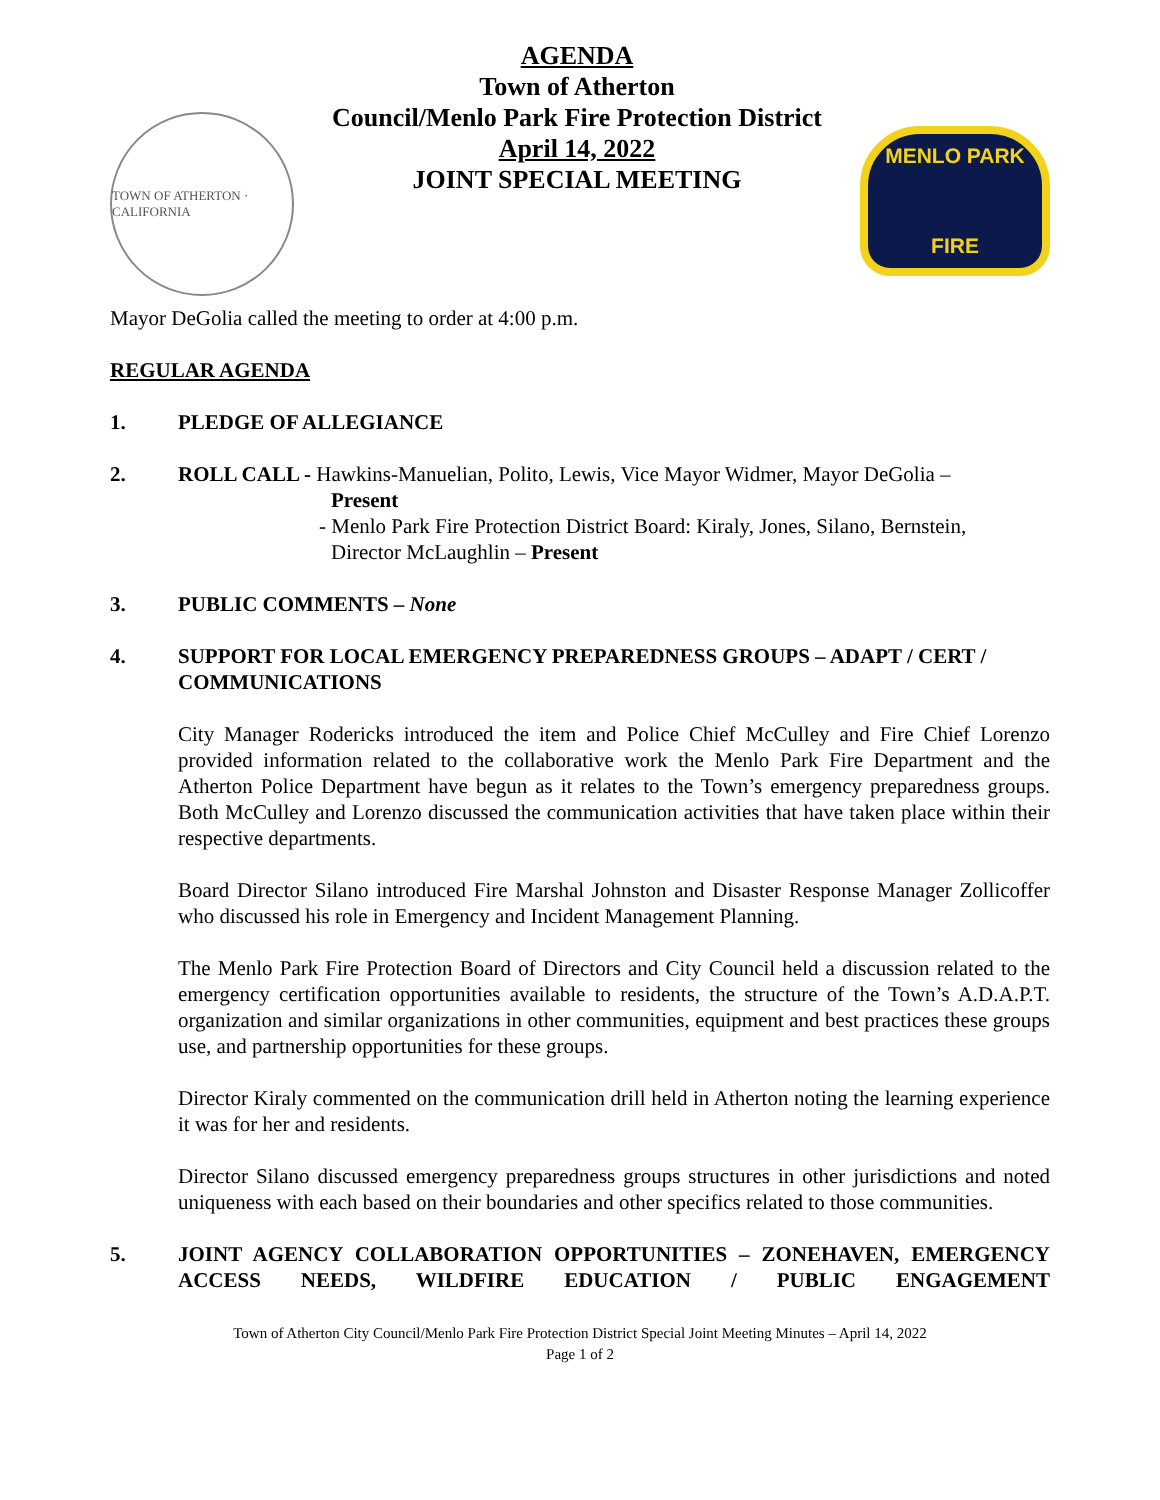TOWN OF ATHERTON · CALIFORNIA
AGENDA
Town of Atherton
Council/Menlo Park Fire Protection District
April 14, 2022
JOINT SPECIAL MEETING
MENLO PARK
FIRE
Mayor DeGolia called the meeting to order at 4:00 p.m.
REGULAR AGENDA
1. PLEDGE OF ALLEGIANCE
2. ROLL CALL - Hawkins-Manuelian, Polito, Lewis, Vice Mayor Widmer, Mayor DeGolia –
Present
- Menlo Park Fire Protection District Board: Kiraly, Jones, Silano, Bernstein,
Director McLaughlin – Present
3. PUBLIC COMMENTS – None
4. SUPPORT FOR LOCAL EMERGENCY PREPAREDNESS GROUPS – ADAPT / CERT / COMMUNICATIONS
City Manager Rodericks introduced the item and Police Chief McCulley and Fire Chief Lorenzo provided information related to the collaborative work the Menlo Park Fire Department and the Atherton Police Department have begun as it relates to the Town’s emergency preparedness groups. Both McCulley and Lorenzo discussed the communication activities that have taken place within their respective departments.
Board Director Silano introduced Fire Marshal Johnston and Disaster Response Manager Zollicoffer who discussed his role in Emergency and Incident Management Planning.
The Menlo Park Fire Protection Board of Directors and City Council held a discussion related to the emergency certification opportunities available to residents, the structure of the Town’s A.D.A.P.T. organization and similar organizations in other communities, equipment and best practices these groups use, and partnership opportunities for these groups.
Director Kiraly commented on the communication drill held in Atherton noting the learning experience it was for her and residents.
Director Silano discussed emergency preparedness groups structures in other jurisdictions and noted uniqueness with each based on their boundaries and other specifics related to those communities.
5. JOINT AGENCY COLLABORATION OPPORTUNITIES – ZONEHAVEN, EMERGENCY ACCESS NEEDS, WILDFIRE EDUCATION / PUBLIC ENGAGEMENT
Town of Atherton City Council/Menlo Park Fire Protection District Special Joint Meeting Minutes – April 14, 2022
Page 1 of 2